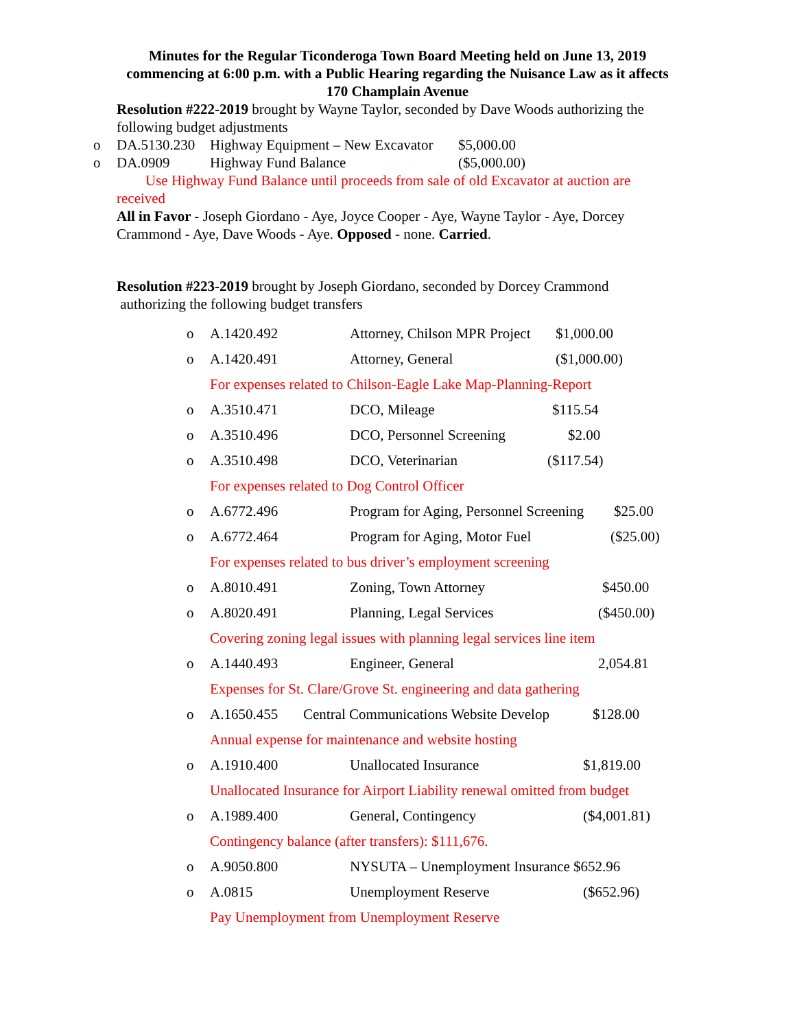Minutes for the Regular Ticonderoga Town Board Meeting held on June 13, 2019 commencing at 6:00 p.m. with a Public Hearing regarding the Nuisance Law as it affects 170 Champlain Avenue
Resolution #222-2019 brought by Wayne Taylor, seconded by Dave Woods authorizing the following budget adjustments
o DA.5130.230 Highway Equipment – New Excavator $5,000.00
o DA.0909 Highway Fund Balance ($5,000.00)
Use Highway Fund Balance until proceeds from sale of old Excavator at auction are received
All in Favor - Joseph Giordano - Aye, Joyce Cooper - Aye, Wayne Taylor - Aye, Dorcey Crammond - Aye, Dave Woods - Aye. Opposed - none. Carried.
Resolution #223-2019 brought by Joseph Giordano, seconded by Dorcey Crammond
authorizing the following budget transfers
o A.1420.492 Attorney, Chilson MPR Project $1,000.00
o A.1420.491 Attorney, General ($1,000.00)
For expenses related to Chilson-Eagle Lake Map-Planning-Report
o A.3510.471 DCO, Mileage $115.54
o A.3510.496 DCO, Personnel Screening $2.00
o A.3510.498 DCO, Veterinarian ($117.54)
For expenses related to Dog Control Officer
o A.6772.496 Program for Aging, Personnel Screening $25.00
o A.6772.464 Program for Aging, Motor Fuel ($25.00)
For expenses related to bus driver’s employment screening
o A.8010.491 Zoning, Town Attorney $450.00
o A.8020.491 Planning, Legal Services ($450.00)
Covering zoning legal issues with planning legal services line item
o A.1440.493 Engineer, General 2,054.81
Expenses for St. Clare/Grove St. engineering and data gathering
o A.1650.455 Central Communications Website Develop $128.00
Annual expense for maintenance and website hosting
o A.1910.400 Unallocated Insurance $1,819.00
Unallocated Insurance for Airport Liability renewal omitted from budget
o A.1989.400 General, Contingency ($4,001.81)
Contingency balance (after transfers): $111,676.
o A.9050.800 NYSUTA – Unemployment Insurance $652.96
o A.0815 Unemployment Reserve ($652.96)
Pay Unemployment from Unemployment Reserve